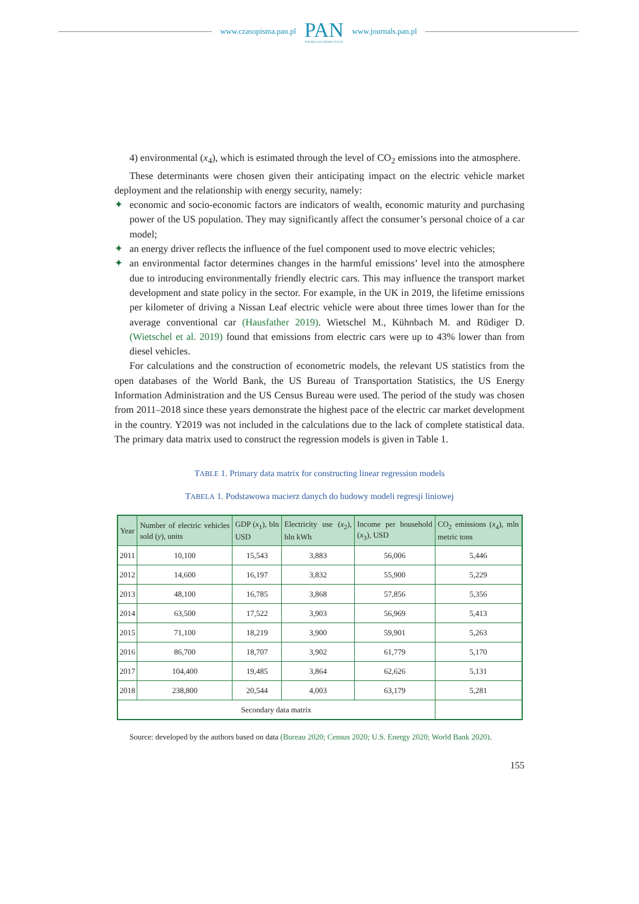www.czasopisma.pan.pl
PAN
POLSKA AKADEMIA NAUK
www.journals.pan.pl
4) environmental (x<sub>4</sub>), which is estimated through the level of CO<sub>2</sub> emissions into the atmosphere.
These determinants were chosen given their anticipating impact on the electric vehicle market deployment and the relationship with energy security, namely:
✦ economic and socio-economic factors are indicators of wealth, economic maturity and purchasing power of the US population. They may significantly affect the consumer’s personal choice of a car model;
✦ an energy driver reflects the influence of the fuel component used to move electric vehicles;
✦ an environmental factor determines changes in the harmful emissions’ level into the atmosphere due to introducing environmentally friendly electric cars. This may influence the transport market development and state policy in the sector. For example, in the UK in 2019, the lifetime emissions per kilometer of driving a Nissan Leaf electric vehicle were about three times lower than for the average conventional car (Hausfather 2019). Wietschel M., Kühnbach M. and Rüdiger D. (Wietschel et al. 2019) found that emissions from electric cars were up to 43% lower than from diesel vehicles.
For calculations and the construction of econometric models, the relevant US statistics from the open databases of the World Bank, the US Bureau of Transportation Statistics, the US Energy Information Administration and the US Census Bureau were used. The period of the study was chosen from 2011–2018 since these years demonstrate the highest pace of the electric car market development in the country. Y2019 was not included in the calculations due to the lack of complete statistical data. The primary data matrix used to construct the regression models is given in Table 1.
TABLE 1. Primary data matrix for constructing linear regression models
TABELA 1. Podstawowa macierz danych do budowy modeli regresji liniowej
| Year | Number of electric vehicles sold ( y ), units | GDP ( x<sub>1</sub>), bln USD | Electricity use ( x<sub>2</sub>), bln kWh | Income per household ( x<sub>3</sub>), USD | CO<sub>2</sub> emissions ( x<sub>4</sub>), mln metric tons |
| --- | --- | --- | --- | --- | --- |
| 2011 | 10,100 | 15,543 | 3,883 | 56,006 | 5,446 |
| 2012 | 14,600 | 16,197 | 3,832 | 55,900 | 5,229 |
| 2013 | 48,100 | 16,785 | 3,868 | 57,856 | 5,356 |
| 2014 | 63,500 | 17,522 | 3,903 | 56,969 | 5,413 |
| 2015 | 71,100 | 18,219 | 3,900 | 59,901 | 5,263 |
| 2016 | 86,700 | 18,707 | 3,902 | 61,779 | 5,170 |
| 2017 | 104,400 | 19,485 | 3,864 | 62,626 | 5,131 |
| 2018 | 238,800 | 20,544 | 4,003 | 63,179 | 5,281 |
| Secondary data matrix | | | | | |
Source: developed by the authors based on data (Bureau 2020; Census 2020; U.S. Energy 2020; World Bank 2020).
155